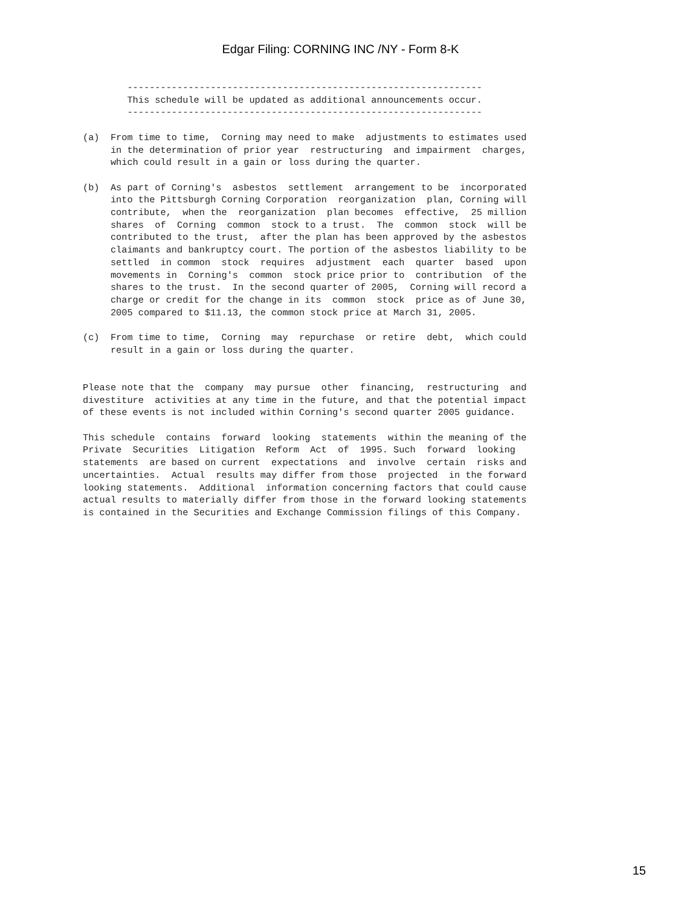Edgar Filing: CORNING INC /NY - Form 8-K
        ----------------------------------------------------------------
        This schedule will be updated as additional announcements occur.
        ----------------------------------------------------------------

(a)  From time to time,  Corning may need to make  adjustments to estimates used
     in the determination of prior year  restructuring  and impairment  charges,
     which could result in a gain or loss during the quarter.

(b)  As part of Corning's  asbestos  settlement  arrangement to be  incorporated
     into the Pittsburgh Corning Corporation  reorganization  plan, Corning will
     contribute,  when the  reorganization  plan becomes  effective,  25 million
     shares  of  Corning  common  stock to a trust.  The  common  stock  will be
     contributed to the trust,  after the plan has been approved by the asbestos
     claimants and bankruptcy court. The portion of the asbestos liability to be
     settled  in common  stock  requires  adjustment  each  quarter  based  upon
     movements in  Corning's  common  stock price prior to  contribution  of the
     shares to the trust.  In the second quarter of 2005,  Corning will record a
     charge or credit for the change in its  common  stock  price as of June 30,
     2005 compared to $11.13, the common stock price at March 31, 2005.

(c)  From time to time,  Corning  may  repurchase  or retire  debt,  which could
     result in a gain or loss during the quarter.


Please note that the  company  may pursue  other  financing,  restructuring  and
divestiture  activities at any time in the future, and that the potential impact
of these events is not included within Corning's second quarter 2005 guidance.

This schedule  contains  forward  looking  statements  within the meaning of the
Private  Securities  Litigation  Reform  Act  of  1995. Such  forward  looking
statements  are based on current  expectations  and  involve  certain  risks and
uncertainties.  Actual  results may differ from those  projected  in the forward
looking statements.  Additional  information concerning factors that could cause
actual results to materially differ from those in the forward looking statements
is contained in the Securities and Exchange Commission filings of this Company.
15